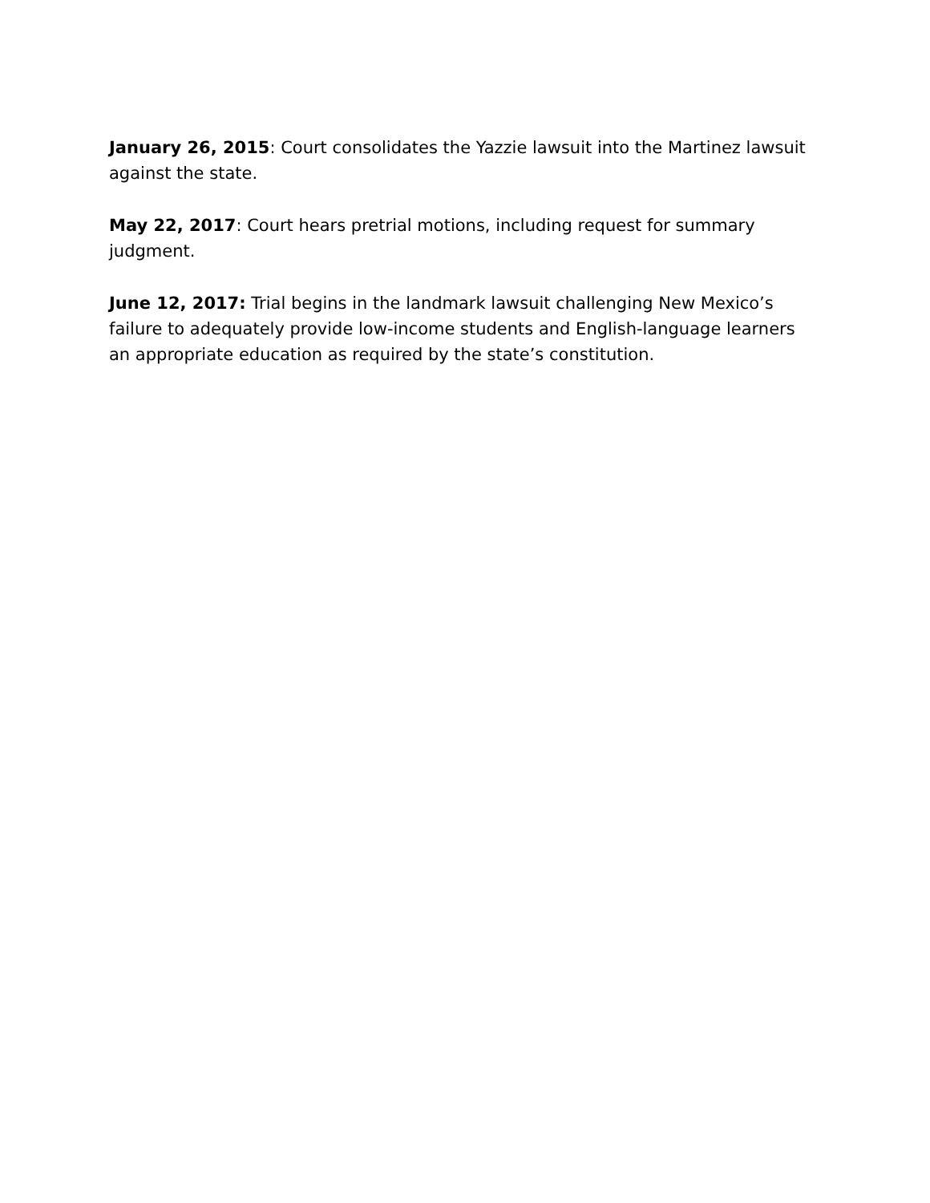January 26, 2015: Court consolidates the Yazzie lawsuit into the Martinez lawsuit against the state.
May 22, 2017: Court hears pretrial motions, including request for summary judgment.
June 12, 2017: Trial begins in the landmark lawsuit challenging New Mexico’s failure to adequately provide low-income students and English-language learners an appropriate education as required by the state’s constitution.